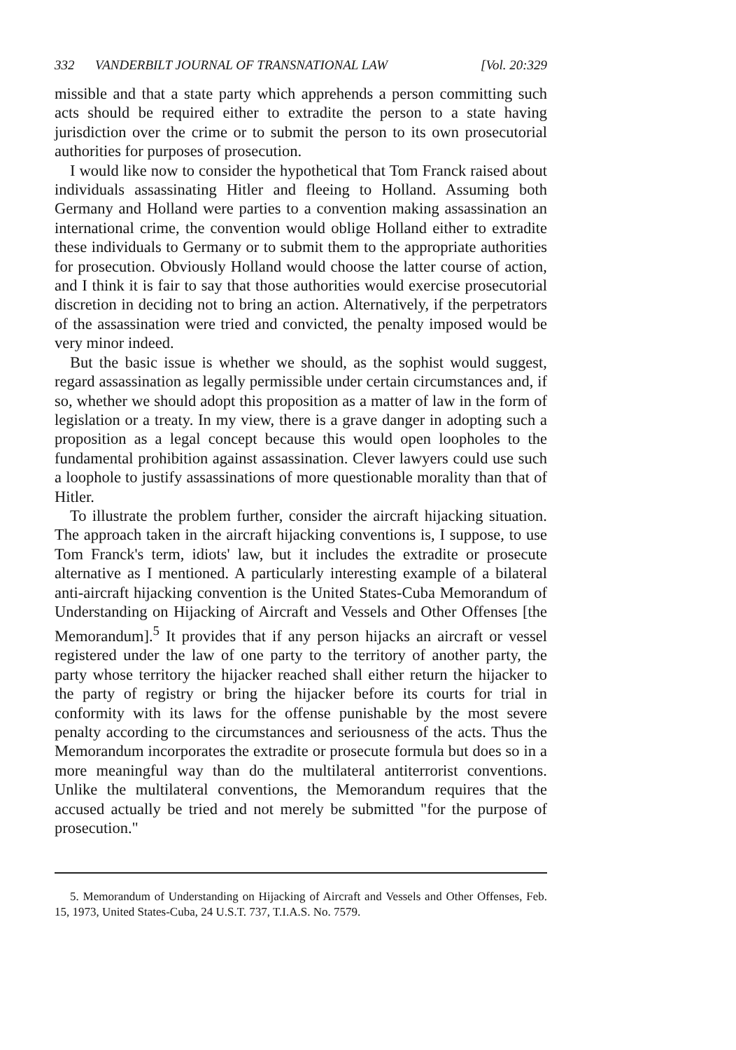332 VANDERBILT JOURNAL OF TRANSNATIONAL LAW [Vol. 20:329
missible and that a state party which apprehends a person committing such acts should be required either to extradite the person to a state having jurisdiction over the crime or to submit the person to its own prosecutorial authorities for purposes of prosecution.
I would like now to consider the hypothetical that Tom Franck raised about individuals assassinating Hitler and fleeing to Holland. Assuming both Germany and Holland were parties to a convention making assassination an international crime, the convention would oblige Holland either to extradite these individuals to Germany or to submit them to the appropriate authorities for prosecution. Obviously Holland would choose the latter course of action, and I think it is fair to say that those authorities would exercise prosecutorial discretion in deciding not to bring an action. Alternatively, if the perpetrators of the assassination were tried and convicted, the penalty imposed would be very minor indeed.
But the basic issue is whether we should, as the sophist would suggest, regard assassination as legally permissible under certain circumstances and, if so, whether we should adopt this proposition as a matter of law in the form of legislation or a treaty. In my view, there is a grave danger in adopting such a proposition as a legal concept because this would open loopholes to the fundamental prohibition against assassination. Clever lawyers could use such a loophole to justify assassinations of more questionable morality than that of Hitler.
To illustrate the problem further, consider the aircraft hijacking situation. The approach taken in the aircraft hijacking conventions is, I suppose, to use Tom Franck's term, idiots' law, but it includes the extradite or prosecute alternative as I mentioned. A particularly interesting example of a bilateral anti-aircraft hijacking convention is the United States-Cuba Memorandum of Understanding on Hijacking of Aircraft and Vessels and Other Offenses [the Memorandum].<sup>5</sup> It provides that if any person hijacks an aircraft or vessel registered under the law of one party to the territory of another party, the party whose territory the hijacker reached shall either return the hijacker to the party of registry or bring the hijacker before its courts for trial in conformity with its laws for the offense punishable by the most severe penalty according to the circumstances and seriousness of the acts. Thus the Memorandum incorporates the extradite or prosecute formula but does so in a more meaningful way than do the multilateral antiterrorist conventions. Unlike the multilateral conventions, the Memorandum requires that the accused actually be tried and not merely be submitted "for the purpose of prosecution."
5. Memorandum of Understanding on Hijacking of Aircraft and Vessels and Other Offenses, Feb. 15, 1973, United States-Cuba, 24 U.S.T. 737, T.I.A.S. No. 7579.